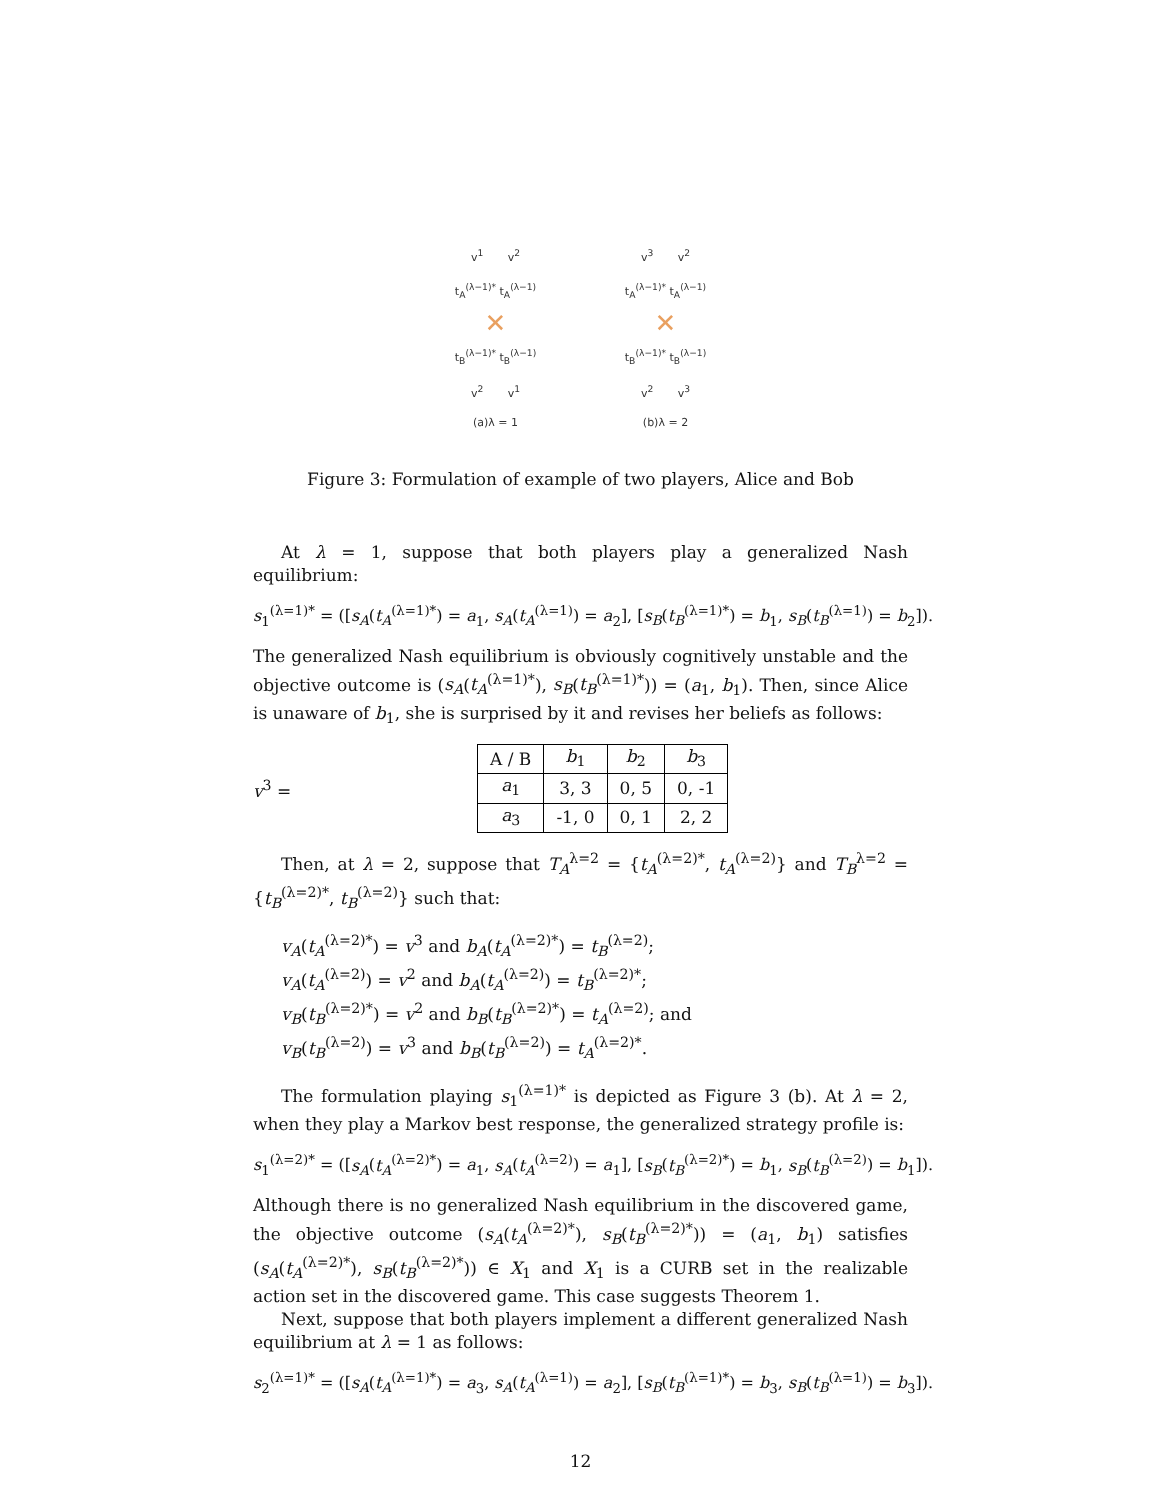v<sup>1</sup> v<sup>2</sup>
t<sub>A</sub><sup>(λ−1)*</sup> t<sub>A</sub><sup>(λ−1)</sup>
✕
t<sub>B</sub><sup>(λ−1)*</sup> t<sub>B</sub><sup>(λ−1)</sup>
v<sup>2</sup> v<sup>1</sup>
(a)λ = 1
v<sup>3</sup> v<sup>2</sup>
t<sub>A</sub><sup>(λ−1)*</sup> t<sub>A</sub><sup>(λ−1)</sup>
✕
t<sub>B</sub><sup>(λ−1)*</sup> t<sub>B</sub><sup>(λ−1)</sup>
v<sup>2</sup> v<sup>3</sup>
(b)λ = 2
Figure 3: Formulation of example of two players, Alice and Bob
At λ = 1, suppose that both players play a generalized Nash equilibrium:
s<sub>1</sub><sup>(λ=1)*</sup> = ([s<sub>A</sub>(t<sub>A</sub><sup>(λ=1)*</sup>) = a<sub>1</sub>, s<sub>A</sub>(t<sub>A</sub><sup>(λ=1)</sup>) = a<sub>2</sub>], [s<sub>B</sub>(t<sub>B</sub><sup>(λ=1)*</sup>) = b<sub>1</sub>, s<sub>B</sub>(t<sub>B</sub><sup>(λ=1)</sup>) = b<sub>2</sub>]).
The generalized Nash equilibrium is obviously cognitively unstable and the objective outcome is (s<sub>A</sub>(t<sub>A</sub><sup>(λ=1)*</sup>), s<sub>B</sub>(t<sub>B</sub><sup>(λ=1)*</sup>)) = (a<sub>1</sub>, b<sub>1</sub>). Then, since Alice is unaware of b<sub>1</sub>, she is surprised by it and revises her beliefs as follows:
v<sup>3</sup> =
| A / B | b<sub>1</sub> | b<sub>2</sub> | b<sub>3</sub> |
| a<sub>1</sub> | 3, 3 | 0, 5 | 0, -1 |
| a<sub>3</sub> | -1, 0 | 0, 1 | 2, 2 |
Then, at λ = 2, suppose that T<sub>A</sub><sup>λ=2</sup> = {t<sub>A</sub><sup>(λ=2)*</sup>, t<sub>A</sub><sup>(λ=2)</sup>} and T<sub>B</sub><sup>λ=2</sup> = {t<sub>B</sub><sup>(λ=2)*</sup>, t<sub>B</sub><sup>(λ=2)</sup>} such that:
v<sub>A</sub>(t<sub>A</sub><sup>(λ=2)*</sup>) = v<sup>3</sup> and b<sub>A</sub>(t<sub>A</sub><sup>(λ=2)*</sup>) = t<sub>B</sub><sup>(λ=2)</sup>;
v<sub>A</sub>(t<sub>A</sub><sup>(λ=2)</sup>) = v<sup>2</sup> and b<sub>A</sub>(t<sub>A</sub><sup>(λ=2)</sup>) = t<sub>B</sub><sup>(λ=2)*</sup>;
v<sub>B</sub>(t<sub>B</sub><sup>(λ=2)*</sup>) = v<sup>2</sup> and b<sub>B</sub>(t<sub>B</sub><sup>(λ=2)*</sup>) = t<sub>A</sub><sup>(λ=2)</sup>; and
v<sub>B</sub>(t<sub>B</sub><sup>(λ=2)</sup>) = v<sup>3</sup> and b<sub>B</sub>(t<sub>B</sub><sup>(λ=2)</sup>) = t<sub>A</sub><sup>(λ=2)*</sup>.
The formulation playing s<sub>1</sub><sup>(λ=1)*</sup> is depicted as Figure 3 (b). At λ = 2, when they play a Markov best response, the generalized strategy profile is:
s<sub>1</sub><sup>(λ=2)*</sup> = ([s<sub>A</sub>(t<sub>A</sub><sup>(λ=2)*</sup>) = a<sub>1</sub>, s<sub>A</sub>(t<sub>A</sub><sup>(λ=2)</sup>) = a<sub>1</sub>], [s<sub>B</sub>(t<sub>B</sub><sup>(λ=2)*</sup>) = b<sub>1</sub>, s<sub>B</sub>(t<sub>B</sub><sup>(λ=2)</sup>) = b<sub>1</sub>]).
Although there is no generalized Nash equilibrium in the discovered game, the objective outcome (s<sub>A</sub>(t<sub>A</sub><sup>(λ=2)*</sup>), s<sub>B</sub>(t<sub>B</sub><sup>(λ=2)*</sup>)) = (a<sub>1</sub>, b<sub>1</sub>) satisfies (s<sub>A</sub>(t<sub>A</sub><sup>(λ=2)*</sup>), s<sub>B</sub>(t<sub>B</sub><sup>(λ=2)*</sup>)) ∈ X<sub>1</sub> and X<sub>1</sub> is a CURB set in the realizable action set in the discovered game. This case suggests Theorem 1.
Next, suppose that both players implement a different generalized Nash equilibrium at λ = 1 as follows:
s<sub>2</sub><sup>(λ=1)*</sup> = ([s<sub>A</sub>(t<sub>A</sub><sup>(λ=1)*</sup>) = a<sub>3</sub>, s<sub>A</sub>(t<sub>A</sub><sup>(λ=1)</sup>) = a<sub>2</sub>], [s<sub>B</sub>(t<sub>B</sub><sup>(λ=1)*</sup>) = b<sub>3</sub>, s<sub>B</sub>(t<sub>B</sub><sup>(λ=1)</sup>) = b<sub>3</sub>]).
12